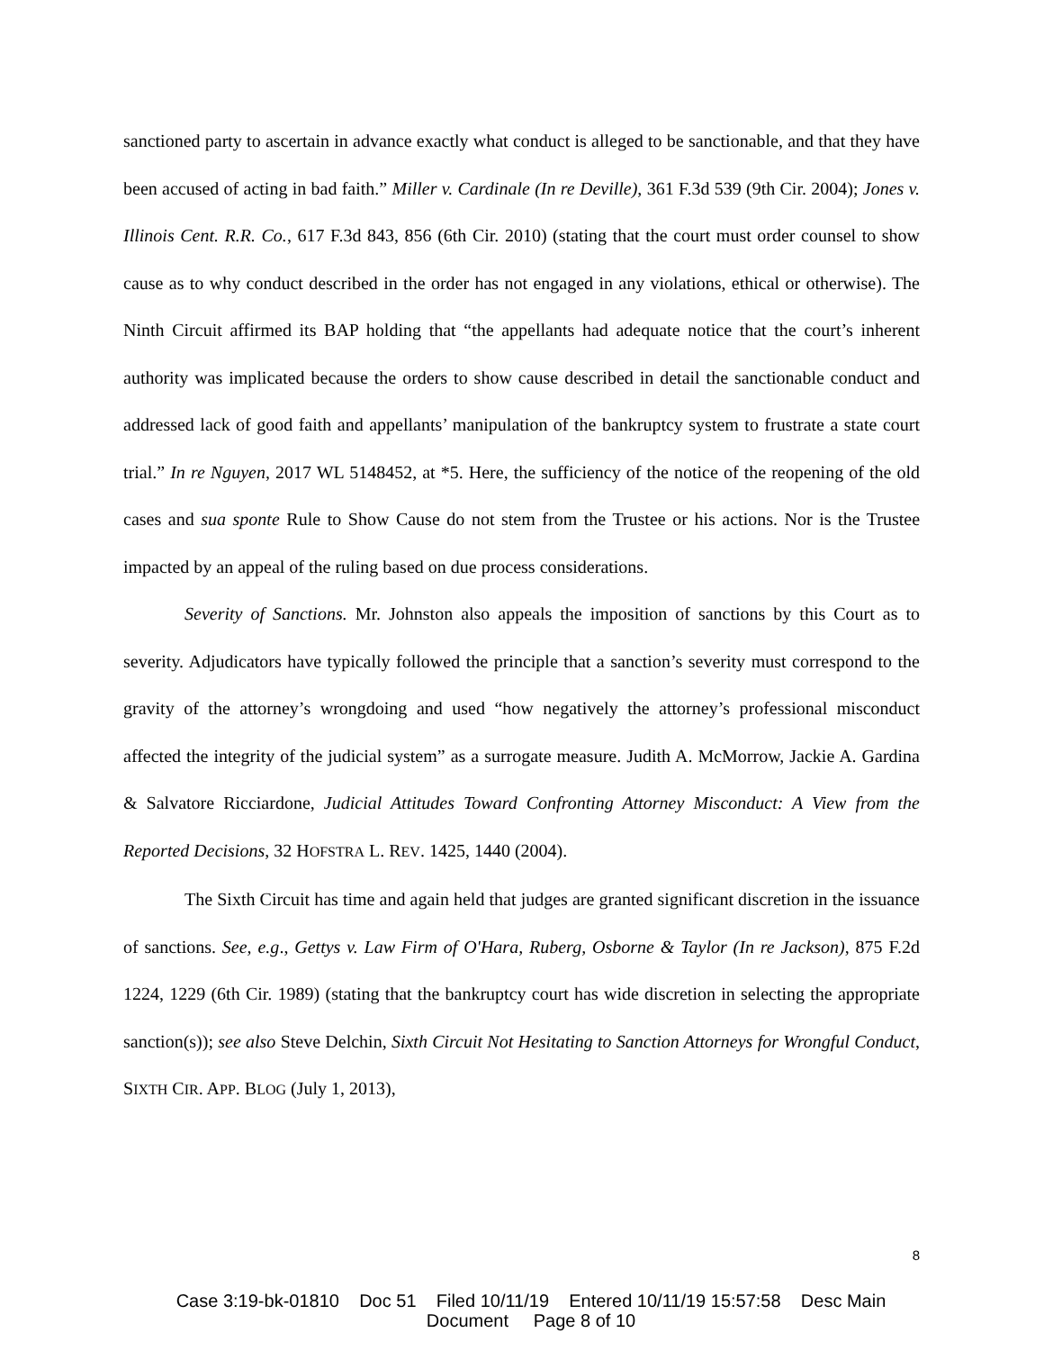sanctioned party to ascertain in advance exactly what conduct is alleged to be sanctionable, and that they have been accused of acting in bad faith.” Miller v. Cardinale (In re Deville), 361 F.3d 539 (9th Cir. 2004); Jones v. Illinois Cent. R.R. Co., 617 F.3d 843, 856 (6th Cir. 2010) (stating that the court must order counsel to show cause as to why conduct described in the order has not engaged in any violations, ethical or otherwise). The Ninth Circuit affirmed its BAP holding that “the appellants had adequate notice that the court’s inherent authority was implicated because the orders to show cause described in detail the sanctionable conduct and addressed lack of good faith and appellants’ manipulation of the bankruptcy system to frustrate a state court trial.” In re Nguyen, 2017 WL 5148452, at *5. Here, the sufficiency of the notice of the reopening of the old cases and sua sponte Rule to Show Cause do not stem from the Trustee or his actions. Nor is the Trustee impacted by an appeal of the ruling based on due process considerations.
Severity of Sanctions. Mr. Johnston also appeals the imposition of sanctions by this Court as to severity. Adjudicators have typically followed the principle that a sanction’s severity must correspond to the gravity of the attorney’s wrongdoing and used “how negatively the attorney’s professional misconduct affected the integrity of the judicial system” as a surrogate measure. Judith A. McMorrow, Jackie A. Gardina & Salvatore Ricciardone, Judicial Attitudes Toward Confronting Attorney Misconduct: A View from the Reported Decisions, 32 HOFSTRA L. REV. 1425, 1440 (2004).
The Sixth Circuit has time and again held that judges are granted significant discretion in the issuance of sanctions. See, e.g., Gettys v. Law Firm of O'Hara, Ruberg, Osborne & Taylor (In re Jackson), 875 F.2d 1224, 1229 (6th Cir. 1989) (stating that the bankruptcy court has wide discretion in selecting the appropriate sanction(s)); see also Steve Delchin, Sixth Circuit Not Hesitating to Sanction Attorneys for Wrongful Conduct, SIXTH CIR. APP. BLOG (July 1, 2013),
8
Case 3:19-bk-01810 Doc 51 Filed 10/11/19 Entered 10/11/19 15:57:58 Desc Main
Document Page 8 of 10